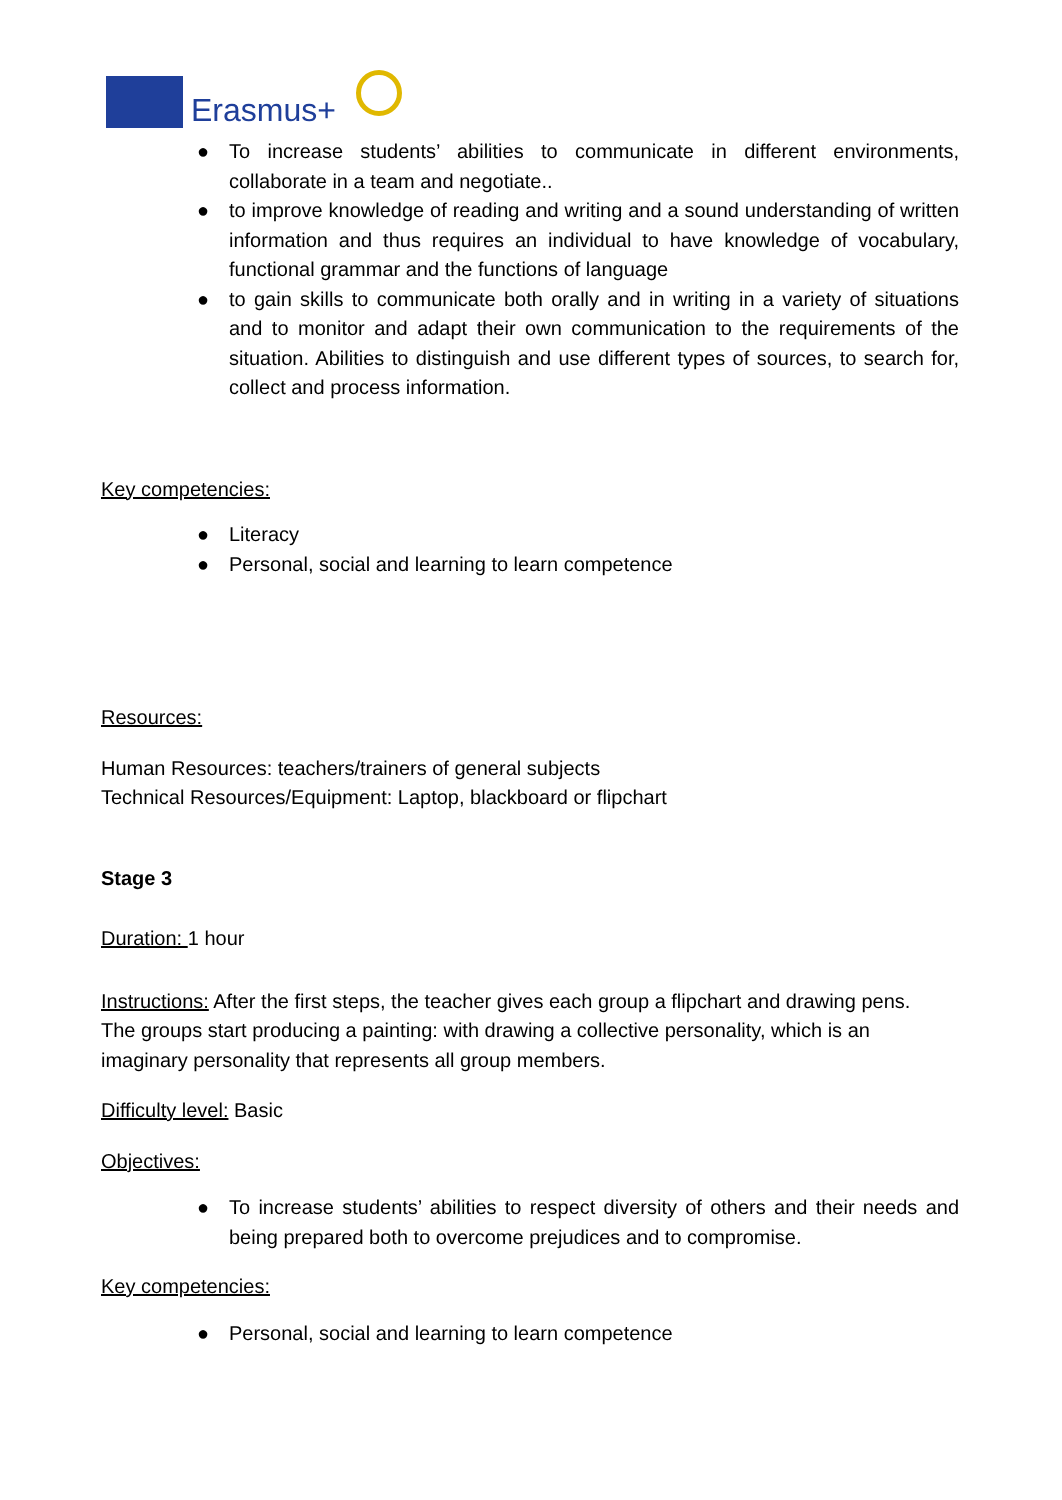Erasmus+
● To increase students’ abilities to communicate in different environments, collaborate in a team and negotiate..
● to improve knowledge of reading and writing and a sound understanding of written information and thus requires an individual to have knowledge of vocabulary, functional grammar and the functions of language
● to gain skills to communicate both orally and in writing in a variety of situations and to monitor and adapt their own communication to the requirements of the situation. Abilities to distinguish and use different types of sources, to search for, collect and process information.
Key competencies:
● Literacy
● Personal, social and learning to learn competence
Resources:
Human Resources: teachers/trainers of general subjects
Technical Resources/Equipment: Laptop, blackboard or flipchart
Stage 3
Duration: 1 hour
Instructions: After the first steps, the teacher gives each group a flipchart and drawing pens.
The groups start producing a painting: with drawing a collective personality, which is an imaginary personality that represents all group members.
Difficulty level: Basic
Objectives:
● To increase students’ abilities to respect diversity of others and their needs and being prepared both to overcome prejudices and to compromise.
Key competencies:
● Personal, social and learning to learn competence